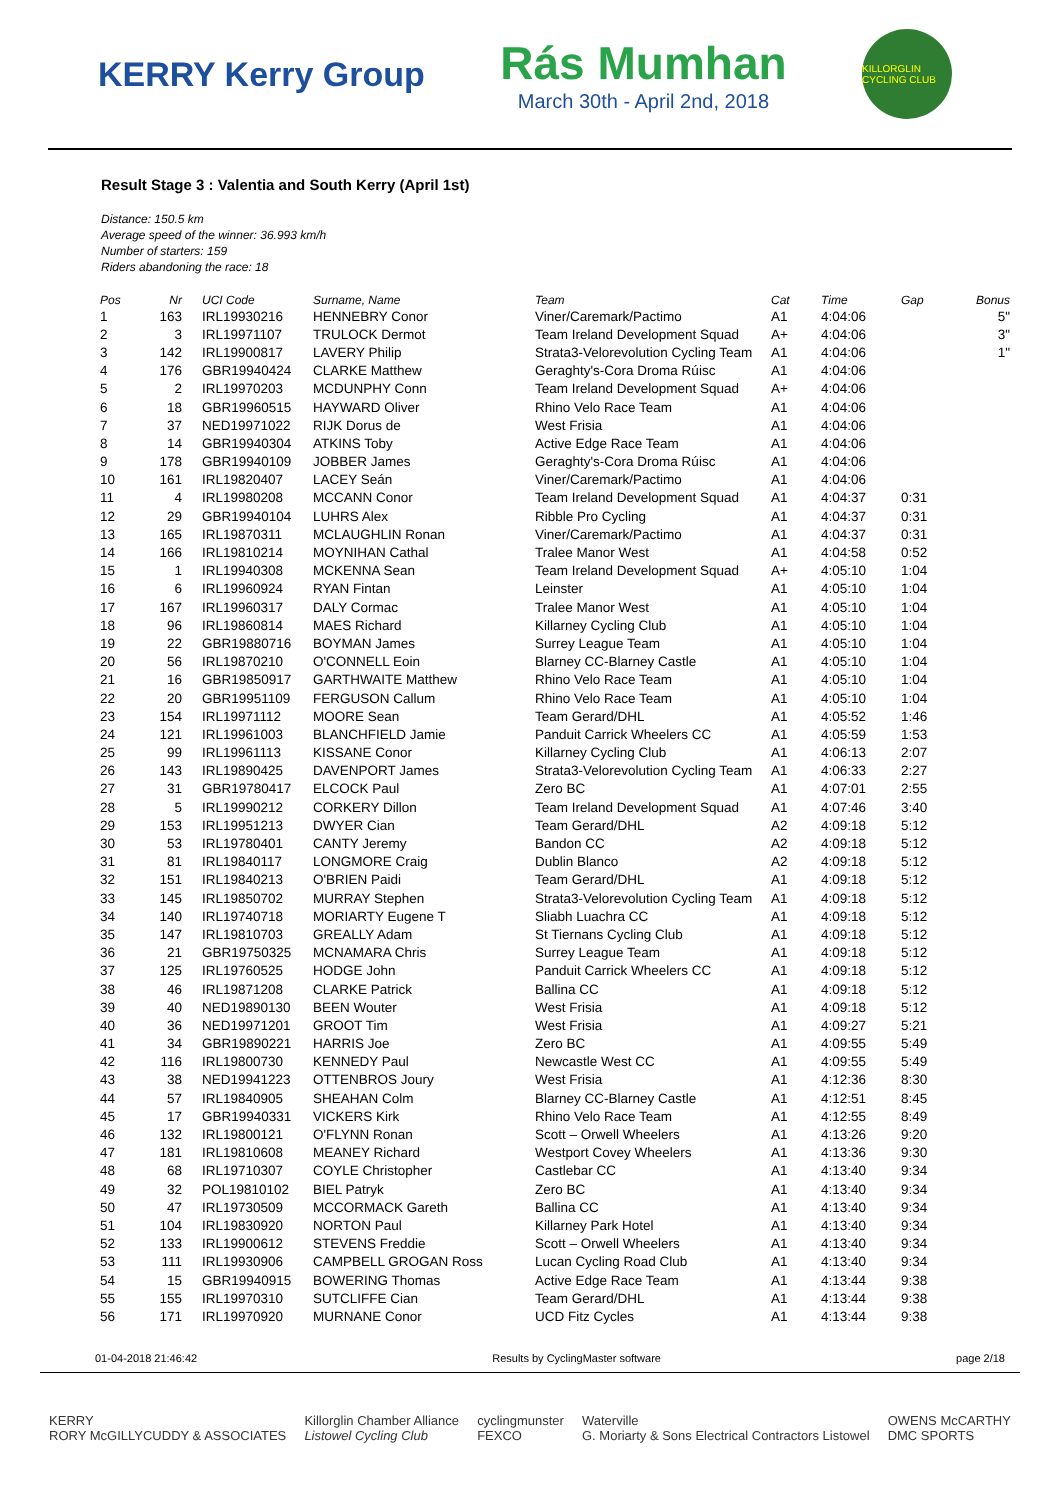KERRY Kerry Group
Rás Mumhan
March 30th - April 2nd, 2018
KILLORGLIN CYCLING CLUB
Result Stage 3 : Valentia and South Kerry (April 1st)
Distance: 150.5 km
Average speed of the winner: 36.993 km/h
Number of starters: 159
Riders abandoning the race: 18
| Pos | Nr | UCI Code | Surname, Name | Team | Cat | Time | Gap | Bonus |
| --- | --- | --- | --- | --- | --- | --- | --- | --- |
| 1 | 163 | IRL19930216 | HENNEBRY Conor | Viner/Caremark/Pactimo | A1 | 4:04:06 | | 5" |
| 2 | 3 | IRL19971107 | TRULOCK Dermot | Team Ireland Development Squad | A+ | 4:04:06 | | 3" |
| 3 | 142 | IRL19900817 | LAVERY Philip | Strata3-Velorevolution Cycling Team | A1 | 4:04:06 | | 1" |
| 4 | 176 | GBR19940424 | CLARKE Matthew | Geraghty's-Cora Droma Rúisc | A1 | 4:04:06 | | |
| 5 | 2 | IRL19970203 | MCDUNPHY Conn | Team Ireland Development Squad | A+ | 4:04:06 | | |
| 6 | 18 | GBR19960515 | HAYWARD Oliver | Rhino Velo Race Team | A1 | 4:04:06 | | |
| 7 | 37 | NED19971022 | RIJK Dorus de | West Frisia | A1 | 4:04:06 | | |
| 8 | 14 | GBR19940304 | ATKINS Toby | Active Edge Race Team | A1 | 4:04:06 | | |
| 9 | 178 | GBR19940109 | JOBBER James | Geraghty's-Cora Droma Rúisc | A1 | 4:04:06 | | |
| 10 | 161 | IRL19820407 | LACEY Seán | Viner/Caremark/Pactimo | A1 | 4:04:06 | | |
| 11 | 4 | IRL19980208 | MCCANN Conor | Team Ireland Development Squad | A1 | 4:04:37 | 0:31 | |
| 12 | 29 | GBR19940104 | LUHRS Alex | Ribble Pro Cycling | A1 | 4:04:37 | 0:31 | |
| 13 | 165 | IRL19870311 | MCLAUGHLIN Ronan | Viner/Caremark/Pactimo | A1 | 4:04:37 | 0:31 | |
| 14 | 166 | IRL19810214 | MOYNIHAN Cathal | Tralee Manor West | A1 | 4:04:58 | 0:52 | |
| 15 | 1 | IRL19940308 | MCKENNA Sean | Team Ireland Development Squad | A+ | 4:05:10 | 1:04 | |
| 16 | 6 | IRL19960924 | RYAN Fintan | Leinster | A1 | 4:05:10 | 1:04 | |
| 17 | 167 | IRL19960317 | DALY Cormac | Tralee Manor West | A1 | 4:05:10 | 1:04 | |
| 18 | 96 | IRL19860814 | MAES Richard | Killarney Cycling Club | A1 | 4:05:10 | 1:04 | |
| 19 | 22 | GBR19880716 | BOYMAN James | Surrey League Team | A1 | 4:05:10 | 1:04 | |
| 20 | 56 | IRL19870210 | O'CONNELL Eoin | Blarney CC-Blarney Castle | A1 | 4:05:10 | 1:04 | |
| 21 | 16 | GBR19850917 | GARTHWAITE Matthew | Rhino Velo Race Team | A1 | 4:05:10 | 1:04 | |
| 22 | 20 | GBR19951109 | FERGUSON Callum | Rhino Velo Race Team | A1 | 4:05:10 | 1:04 | |
| 23 | 154 | IRL19971112 | MOORE Sean | Team Gerard/DHL | A1 | 4:05:52 | 1:46 | |
| 24 | 121 | IRL19961003 | BLANCHFIELD Jamie | Panduit Carrick Wheelers CC | A1 | 4:05:59 | 1:53 | |
| 25 | 99 | IRL19961113 | KISSANE Conor | Killarney Cycling Club | A1 | 4:06:13 | 2:07 | |
| 26 | 143 | IRL19890425 | DAVENPORT James | Strata3-Velorevolution Cycling Team | A1 | 4:06:33 | 2:27 | |
| 27 | 31 | GBR19780417 | ELCOCK Paul | Zero BC | A1 | 4:07:01 | 2:55 | |
| 28 | 5 | IRL19990212 | CORKERY Dillon | Team Ireland Development Squad | A1 | 4:07:46 | 3:40 | |
| 29 | 153 | IRL19951213 | DWYER Cian | Team Gerard/DHL | A2 | 4:09:18 | 5:12 | |
| 30 | 53 | IRL19780401 | CANTY Jeremy | Bandon CC | A2 | 4:09:18 | 5:12 | |
| 31 | 81 | IRL19840117 | LONGMORE Craig | Dublin Blanco | A2 | 4:09:18 | 5:12 | |
| 32 | 151 | IRL19840213 | O'BRIEN Paidi | Team Gerard/DHL | A1 | 4:09:18 | 5:12 | |
| 33 | 145 | IRL19850702 | MURRAY Stephen | Strata3-Velorevolution Cycling Team | A1 | 4:09:18 | 5:12 | |
| 34 | 140 | IRL19740718 | MORIARTY Eugene T | Sliabh Luachra CC | A1 | 4:09:18 | 5:12 | |
| 35 | 147 | IRL19810703 | GREALLY Adam | St Tiernans Cycling Club | A1 | 4:09:18 | 5:12 | |
| 36 | 21 | GBR19750325 | MCNAMARA Chris | Surrey League Team | A1 | 4:09:18 | 5:12 | |
| 37 | 125 | IRL19760525 | HODGE John | Panduit Carrick Wheelers CC | A1 | 4:09:18 | 5:12 | |
| 38 | 46 | IRL19871208 | CLARKE Patrick | Ballina CC | A1 | 4:09:18 | 5:12 | |
| 39 | 40 | NED19890130 | BEEN Wouter | West Frisia | A1 | 4:09:18 | 5:12 | |
| 40 | 36 | NED19971201 | GROOT Tim | West Frisia | A1 | 4:09:27 | 5:21 | |
| 41 | 34 | GBR19890221 | HARRIS Joe | Zero BC | A1 | 4:09:55 | 5:49 | |
| 42 | 116 | IRL19800730 | KENNEDY Paul | Newcastle West CC | A1 | 4:09:55 | 5:49 | |
| 43 | 38 | NED19941223 | OTTENBROS Joury | West Frisia | A1 | 4:12:36 | 8:30 | |
| 44 | 57 | IRL19840905 | SHEAHAN Colm | Blarney CC-Blarney Castle | A1 | 4:12:51 | 8:45 | |
| 45 | 17 | GBR19940331 | VICKERS Kirk | Rhino Velo Race Team | A1 | 4:12:55 | 8:49 | |
| 46 | 132 | IRL19800121 | O'FLYNN Ronan | Scott – Orwell Wheelers | A1 | 4:13:26 | 9:20 | |
| 47 | 181 | IRL19810608 | MEANEY Richard | Westport Covey Wheelers | A1 | 4:13:36 | 9:30 | |
| 48 | 68 | IRL19710307 | COYLE Christopher | Castlebar CC | A1 | 4:13:40 | 9:34 | |
| 49 | 32 | POL19810102 | BIEL Patryk | Zero BC | A1 | 4:13:40 | 9:34 | |
| 50 | 47 | IRL19730509 | MCCORMACK Gareth | Ballina CC | A1 | 4:13:40 | 9:34 | |
| 51 | 104 | IRL19830920 | NORTON Paul | Killarney Park Hotel | A1 | 4:13:40 | 9:34 | |
| 52 | 133 | IRL19900612 | STEVENS Freddie | Scott – Orwell Wheelers | A1 | 4:13:40 | 9:34 | |
| 53 | 111 | IRL19930906 | CAMPBELL GROGAN Ross | Lucan Cycling Road Club | A1 | 4:13:40 | 9:34 | |
| 54 | 15 | GBR19940915 | BOWERING Thomas | Active Edge Race Team | A1 | 4:13:44 | 9:38 | |
| 55 | 155 | IRL19970310 | SUTCLIFFE Cian | Team Gerard/DHL | A1 | 4:13:44 | 9:38 | |
| 56 | 171 | IRL19970920 | MURNANE Conor | UCD Fitz Cycles | A1 | 4:13:44 | 9:38 | |
01-04-2018 21:46:42 Results by CyclingMaster software page 2/18
KERRY
RORY McGILLYCUDDY & ASSOCIATES Killorglin Chamber Alliance
Listowel Cycling Club cyclingmunster
FEXCO Waterville
G. Moriarty & Sons Electrical Contractors Listowel OWENS McCARTHY
DMC SPORTS